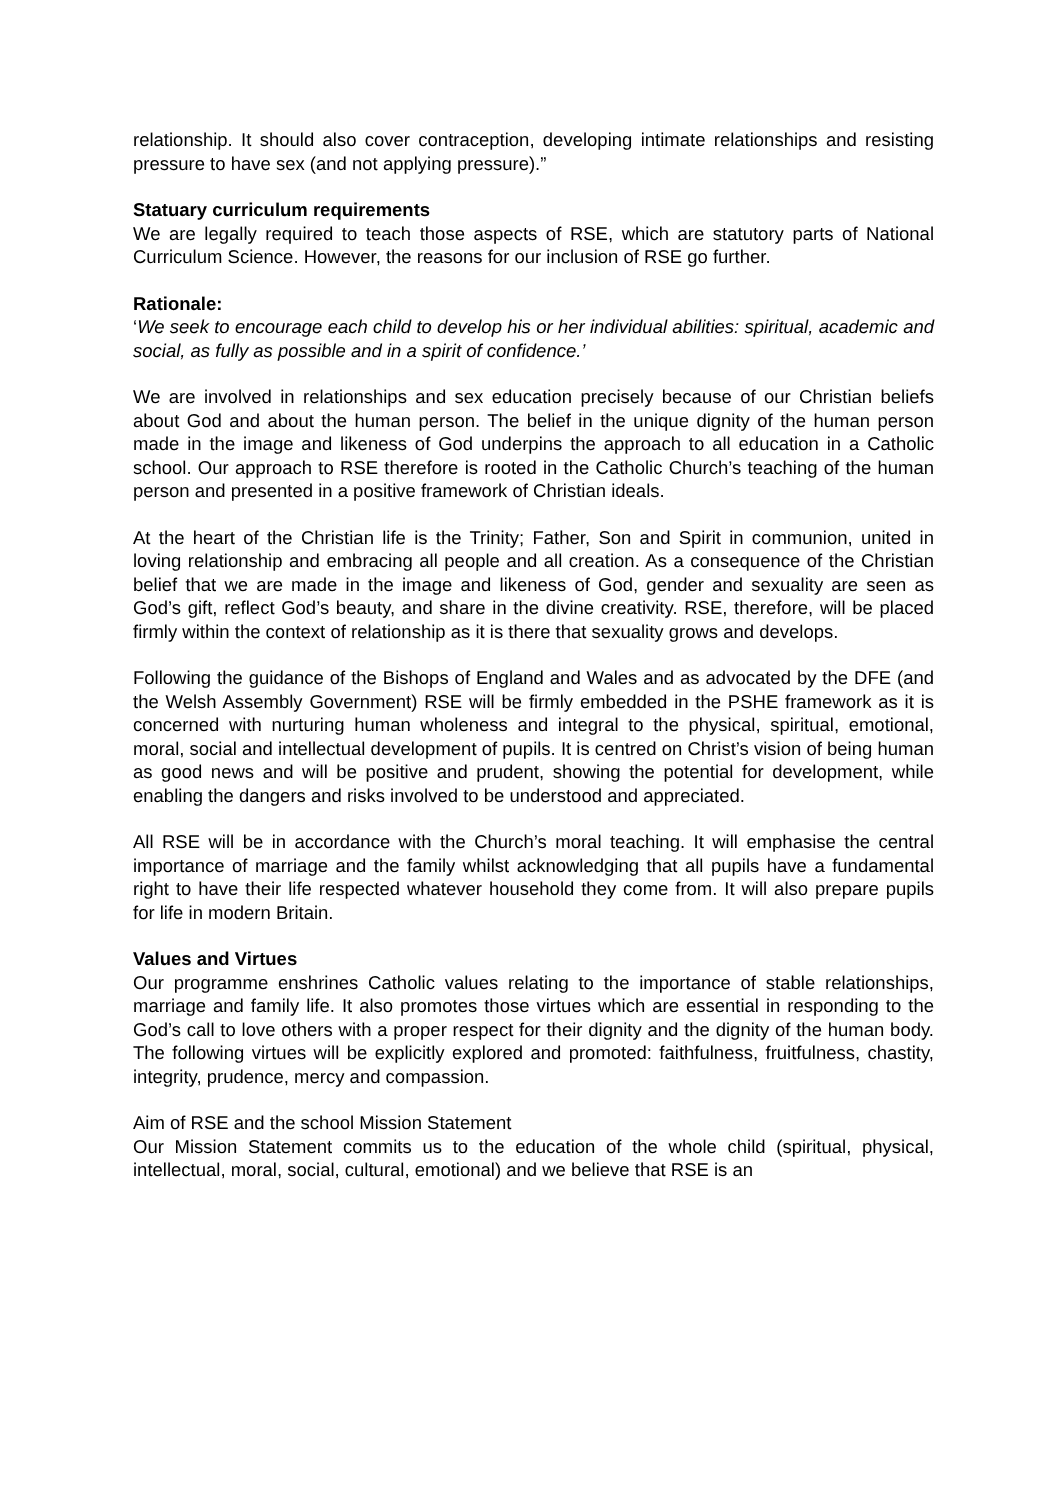relationship. It should also cover contraception, developing intimate relationships and resisting pressure to have sex (and not applying pressure).”
Statuary curriculum requirements
We are legally required to teach those aspects of RSE, which are statutory parts of National Curriculum Science. However, the reasons for our inclusion of RSE go further.
Rationale:
‘We seek to encourage each child to develop his or her individual abilities: spiritual, academic and social, as fully as possible and in a spirit of confidence.’
We are involved in relationships and sex education precisely because of our Christian beliefs about God and about the human person. The belief in the unique dignity of the human person made in the image and likeness of God underpins the approach to all education in a Catholic school. Our approach to RSE therefore is rooted in the Catholic Church’s teaching of the human person and presented in a positive framework of Christian ideals.
At the heart of the Christian life is the Trinity; Father, Son and Spirit in communion, united in loving relationship and embracing all people and all creation. As a consequence of the Christian belief that we are made in the image and likeness of God, gender and sexuality are seen as God’s gift, reflect God’s beauty, and share in the divine creativity. RSE, therefore, will be placed firmly within the context of relationship as it is there that sexuality grows and develops.
Following the guidance of the Bishops of England and Wales and as advocated by the DFE (and the Welsh Assembly Government) RSE will be firmly embedded in the PSHE framework as it is concerned with nurturing human wholeness and integral to the physical, spiritual, emotional, moral, social and intellectual development of pupils. It is centred on Christ’s vision of being human as good news and will be positive and prudent, showing the potential for development, while enabling the dangers and risks involved to be understood and appreciated.
All RSE will be in accordance with the Church’s moral teaching. It will emphasise the central importance of marriage and the family whilst acknowledging that all pupils have a fundamental right to have their life respected whatever household they come from. It will also prepare pupils for life in modern Britain.
Values and Virtues
Our programme enshrines Catholic values relating to the importance of stable relationships, marriage and family life. It also promotes those virtues which are essential in responding to the God’s call to love others with a proper respect for their dignity and the dignity of the human body. The following virtues will be explicitly explored and promoted: faithfulness, fruitfulness, chastity, integrity, prudence, mercy and compassion.
Aim of RSE and the school Mission Statement
Our Mission Statement commits us to the education of the whole child (spiritual, physical, intellectual, moral, social, cultural, emotional) and we believe that RSE is an